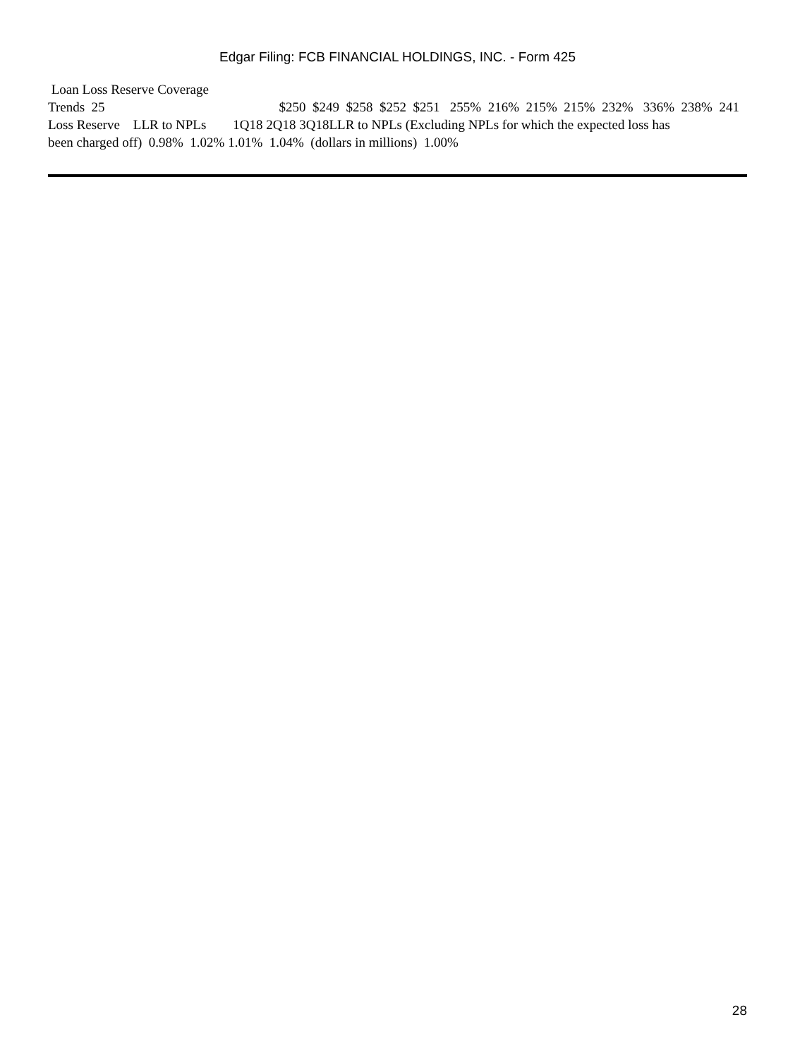Edgar Filing: FCB FINANCIAL HOLDINGS, INC. - Form 425
Loan Loss Reserve Coverage
Trends 25 $250 $249 $258 $252 $251 255% 216% 215% 215% 232% 336% 238% 241
Loss Reserve LLR to NPLs 1Q18 2Q18 3Q18LLR to NPLs (Excluding NPLs for which the expected loss has
been charged off) 0.98% 1.02% 1.01% 1.04% (dollars in millions) 1.00%
28